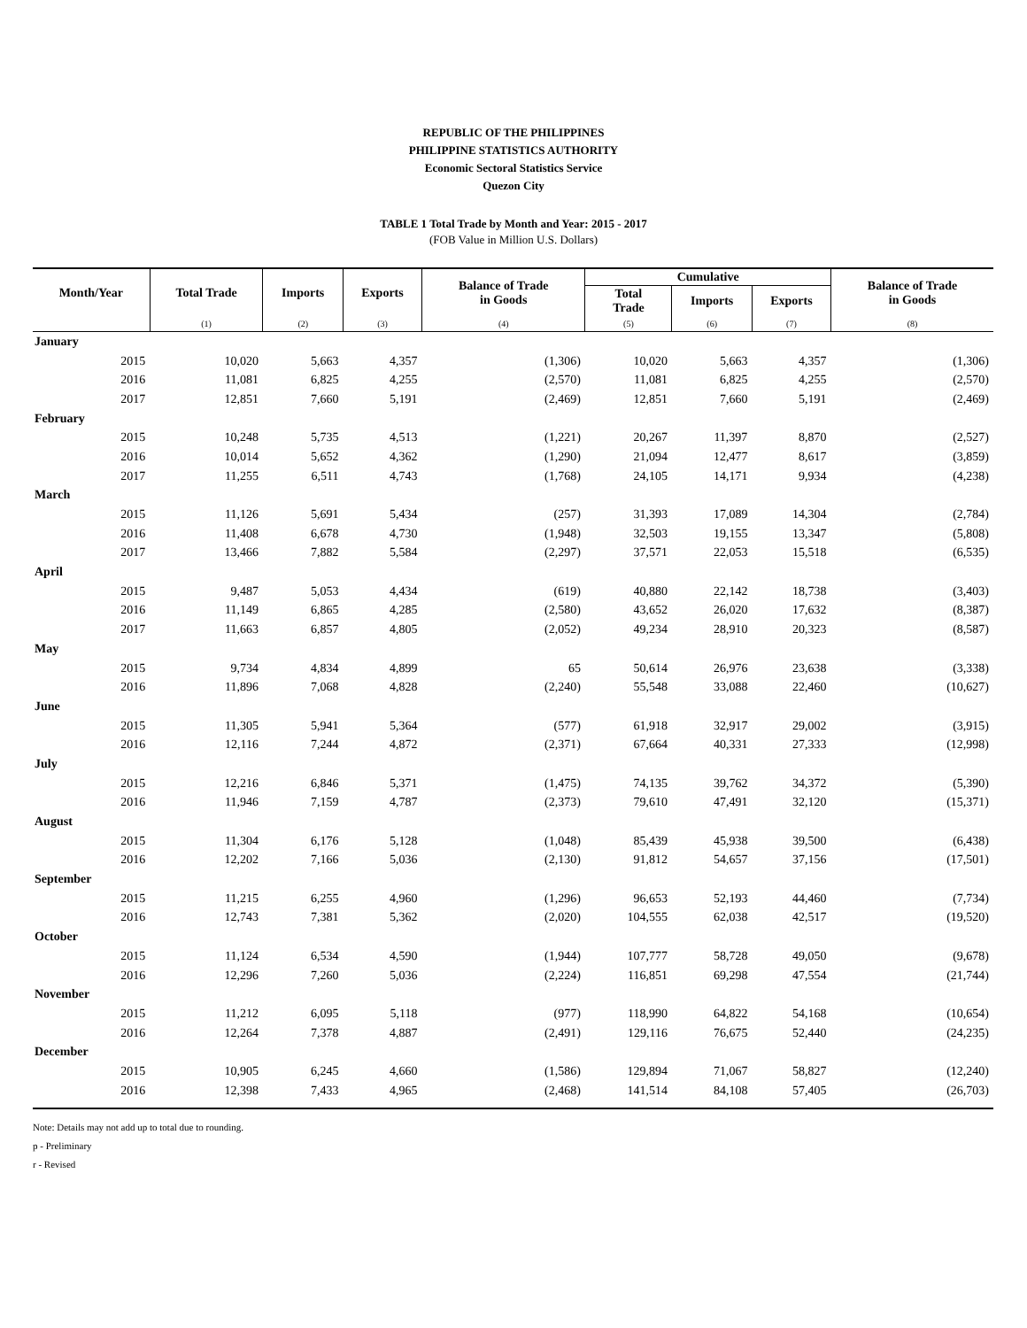REPUBLIC OF THE PHILIPPINES
PHILIPPINE STATISTICS AUTHORITY
Economic Sectoral Statistics Service
Quezon City
TABLE 1 Total Trade by Month and Year: 2015 - 2017
(FOB Value in Million U.S. Dollars)
| Month/Year | Total Trade | Imports | Exports | Balance of Trade in Goods | Cumulative | | | Balance of Trade in Goods |
| --- | --- | --- | --- | --- | --- | --- | --- | --- |
| | | | | | Total Trade | Imports | Exports | |
| | (1) | (2) | (3) | (4) | (5) | (6) | (7) | (8) |
| January | | | | | | | | |
| 2015 | 10,020 | 5,663 | 4,357 | (1,306) | 10,020 | 5,663 | 4,357 | (1,306) |
| 2016 | 11,081 | 6,825 | 4,255 | (2,570) | 11,081 | 6,825 | 4,255 | (2,570) |
| 2017 | 12,851 | 7,660 | 5,191 | (2,469) | 12,851 | 7,660 | 5,191 | (2,469) |
| February | | | | | | | | |
| 2015 | 10,248 | 5,735 | 4,513 | (1,221) | 20,267 | 11,397 | 8,870 | (2,527) |
| 2016 | 10,014 | 5,652 | 4,362 | (1,290) | 21,094 | 12,477 | 8,617 | (3,859) |
| 2017 | 11,255 | 6,511 | 4,743 | (1,768) | 24,105 | 14,171 | 9,934 | (4,238) |
| March | | | | | | | | |
| 2015 | 11,126 | 5,691 | 5,434 | (257) | 31,393 | 17,089 | 14,304 | (2,784) |
| 2016 | 11,408 | 6,678 | 4,730 | (1,948) | 32,503 | 19,155 | 13,347 | (5,808) |
| 2017 | 13,466 | 7,882 | 5,584 | (2,297) | 37,571 | 22,053 | 15,518 | (6,535) |
| April | | | | | | | | |
| 2015 | 9,487 | 5,053 | 4,434 | (619) | 40,880 | 22,142 | 18,738 | (3,403) |
| 2016 | 11,149 | 6,865 | 4,285 | (2,580) | 43,652 | 26,020 | 17,632 | (8,387) |
| 2017 | 11,663 | 6,857 | 4,805 | (2,052) | 49,234 | 28,910 | 20,323 | (8,587) |
| May | | | | | | | | |
| 2015 | 9,734 | 4,834 | 4,899 | 65 | 50,614 | 26,976 | 23,638 | (3,338) |
| 2016 | 11,896 | 7,068 | 4,828 | (2,240) | 55,548 | 33,088 | 22,460 | (10,627) |
| June | | | | | | | | |
| 2015 | 11,305 | 5,941 | 5,364 | (577) | 61,918 | 32,917 | 29,002 | (3,915) |
| 2016 | 12,116 | 7,244 | 4,872 | (2,371) | 67,664 | 40,331 | 27,333 | (12,998) |
| July | | | | | | | | |
| 2015 | 12,216 | 6,846 | 5,371 | (1,475) | 74,135 | 39,762 | 34,372 | (5,390) |
| 2016 | 11,946 | 7,159 | 4,787 | (2,373) | 79,610 | 47,491 | 32,120 | (15,371) |
| August | | | | | | | | |
| 2015 | 11,304 | 6,176 | 5,128 | (1,048) | 85,439 | 45,938 | 39,500 | (6,438) |
| 2016 | 12,202 | 7,166 | 5,036 | (2,130) | 91,812 | 54,657 | 37,156 | (17,501) |
| September | | | | | | | | |
| 2015 | 11,215 | 6,255 | 4,960 | (1,296) | 96,653 | 52,193 | 44,460 | (7,734) |
| 2016 | 12,743 | 7,381 | 5,362 | (2,020) | 104,555 | 62,038 | 42,517 | (19,520) |
| October | | | | | | | | |
| 2015 | 11,124 | 6,534 | 4,590 | (1,944) | 107,777 | 58,728 | 49,050 | (9,678) |
| 2016 | 12,296 | 7,260 | 5,036 | (2,224) | 116,851 | 69,298 | 47,554 | (21,744) |
| November | | | | | | | | |
| 2015 | 11,212 | 6,095 | 5,118 | (977) | 118,990 | 64,822 | 54,168 | (10,654) |
| 2016 | 12,264 | 7,378 | 4,887 | (2,491) | 129,116 | 76,675 | 52,440 | (24,235) |
| December | | | | | | | | |
| 2015 | 10,905 | 6,245 | 4,660 | (1,586) | 129,894 | 71,067 | 58,827 | (12,240) |
| 2016 | 12,398 | 7,433 | 4,965 | (2,468) | 141,514 | 84,108 | 57,405 | (26,703) |
Note: Details may not add up to total due to rounding.
p - Preliminary
r - Revised